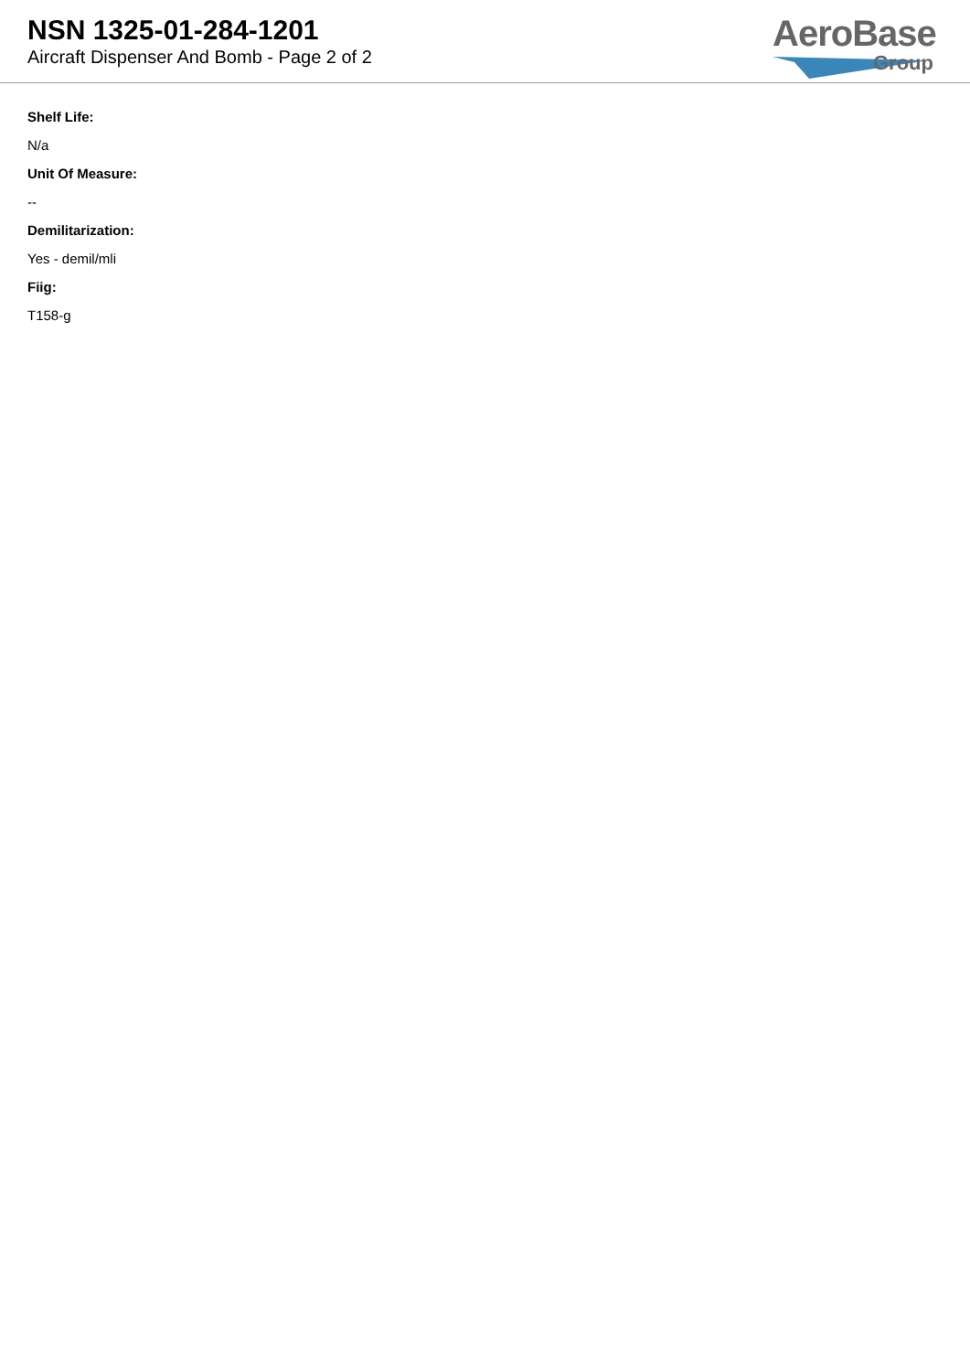NSN 1325-01-284-1201
Aircraft Dispenser And Bomb - Page 2 of 2
AeroBase
Group
Shelf Life:
N/a
Unit Of Measure:
--
Demilitarization:
Yes - demil/mli
Fiig:
T158-g